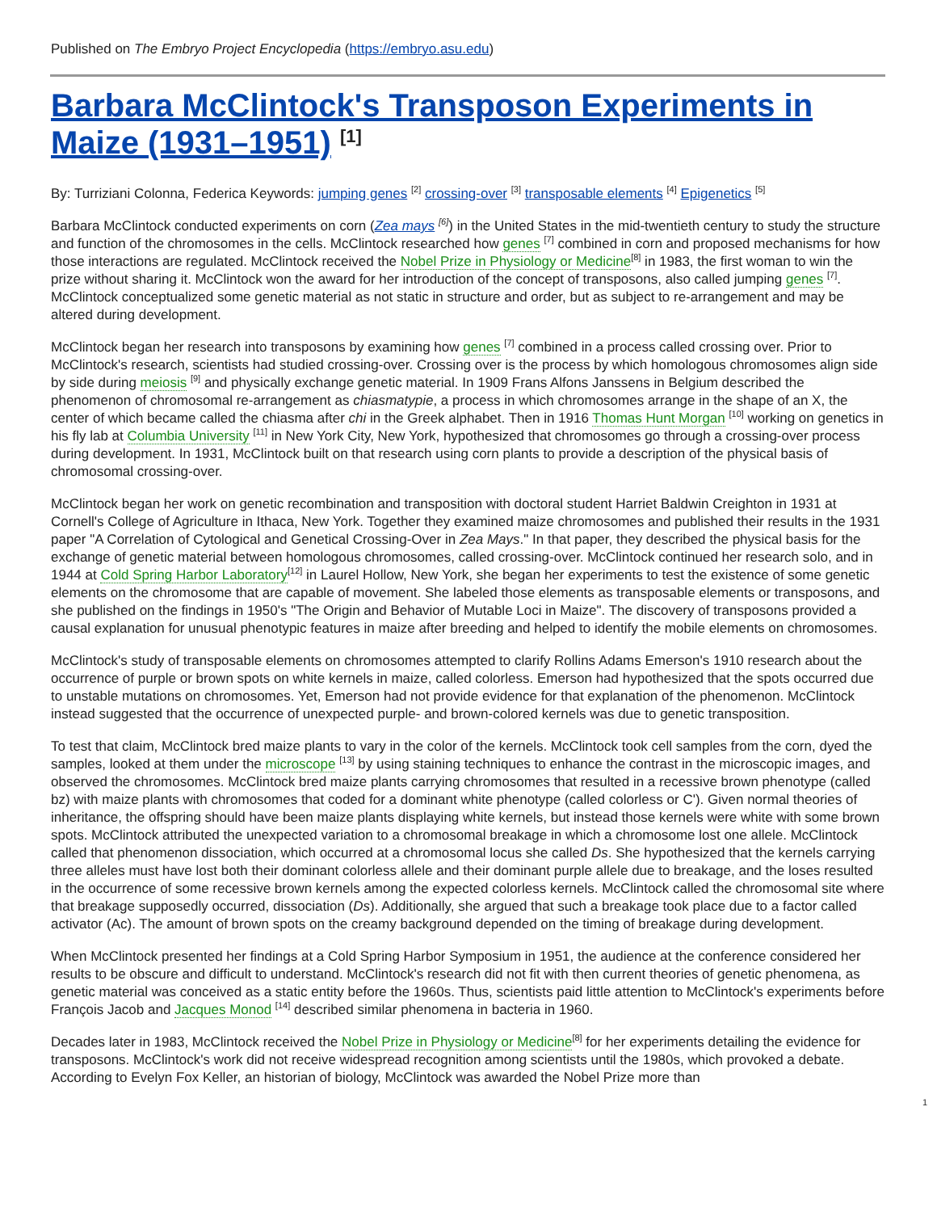Published on The Embryo Project Encyclopedia (https://embryo.asu.edu)
Barbara McClintock's Transposon Experiments in Maize (1931–1951) <sup>[1]</sup>
By: Turriziani Colonna, Federica Keywords: jumping genes <sup>[2]</sup> crossing-over <sup>[3]</sup> transposable elements <sup>[4]</sup> Epigenetics <sup>[5]</sup>
Barbara McClintock conducted experiments on corn (Zea mays <sup>[6]</sup>) in the United States in the mid-twentieth century to study the structure and function of the chromosomes in the cells. McClintock researched how genes <sup>[7]</sup> combined in corn and proposed mechanisms for how those interactions are regulated. McClintock received the Nobel Prize in Physiology or Medicine<sup>[8]</sup> in 1983, the first woman to win the prize without sharing it. McClintock won the award for her introduction of the concept of transposons, also called jumping genes <sup>[7]</sup>. McClintock conceptualized some genetic material as not static in structure and order, but as subject to re-arrangement and may be altered during development.
McClintock began her research into transposons by examining how genes <sup>[7]</sup> combined in a process called crossing over. Prior to McClintock's research, scientists had studied crossing-over. Crossing over is the process by which homologous chromosomes align side by side during meiosis <sup>[9]</sup> and physically exchange genetic material. In 1909 Frans Alfons Janssens in Belgium described the phenomenon of chromosomal re-arrangement as chiasmatypie, a process in which chromosomes arrange in the shape of an X, the center of which became called the chiasma after chi in the Greek alphabet. Then in 1916 Thomas Hunt Morgan <sup>[10]</sup> working on genetics in his fly lab at Columbia University <sup>[11]</sup> in New York City, New York, hypothesized that chromosomes go through a crossing-over process during development. In 1931, McClintock built on that research using corn plants to provide a description of the physical basis of chromosomal crossing-over.
McClintock began her work on genetic recombination and transposition with doctoral student Harriet Baldwin Creighton in 1931 at Cornell's College of Agriculture in Ithaca, New York. Together they examined maize chromosomes and published their results in the 1931 paper "A Correlation of Cytological and Genetical Crossing-Over in Zea Mays." In that paper, they described the physical basis for the exchange of genetic material between homologous chromosomes, called crossing-over. McClintock continued her research solo, and in 1944 at Cold Spring Harbor Laboratory<sup>[12]</sup> in Laurel Hollow, New York, she began her experiments to test the existence of some genetic elements on the chromosome that are capable of movement. She labeled those elements as transposable elements or transposons, and she published on the findings in 1950's "The Origin and Behavior of Mutable Loci in Maize". The discovery of transposons provided a causal explanation for unusual phenotypic features in maize after breeding and helped to identify the mobile elements on chromosomes.
McClintock's study of transposable elements on chromosomes attempted to clarify Rollins Adams Emerson's 1910 research about the occurrence of purple or brown spots on white kernels in maize, called colorless. Emerson had hypothesized that the spots occurred due to unstable mutations on chromosomes. Yet, Emerson had not provide evidence for that explanation of the phenomenon. McClintock instead suggested that the occurrence of unexpected purple- and brown-colored kernels was due to genetic transposition.
To test that claim, McClintock bred maize plants to vary in the color of the kernels. McClintock took cell samples from the corn, dyed the samples, looked at them under the microscope <sup>[13]</sup> by using staining techniques to enhance the contrast in the microscopic images, and observed the chromosomes. McClintock bred maize plants carrying chromosomes that resulted in a recessive brown phenotype (called bz) with maize plants with chromosomes that coded for a dominant white phenotype (called colorless or C'). Given normal theories of inheritance, the offspring should have been maize plants displaying white kernels, but instead those kernels were white with some brown spots. McClintock attributed the unexpected variation to a chromosomal breakage in which a chromosome lost one allele. McClintock called that phenomenon dissociation, which occurred at a chromosomal locus she called Ds. She hypothesized that the kernels carrying three alleles must have lost both their dominant colorless allele and their dominant purple allele due to breakage, and the loses resulted in the occurrence of some recessive brown kernels among the expected colorless kernels. McClintock called the chromosomal site where that breakage supposedly occurred, dissociation (Ds). Additionally, she argued that such a breakage took place due to a factor called activator (Ac). The amount of brown spots on the creamy background depended on the timing of breakage during development.
When McClintock presented her findings at a Cold Spring Harbor Symposium in 1951, the audience at the conference considered her results to be obscure and difficult to understand. McClintock's research did not fit with then current theories of genetic phenomena, as genetic material was conceived as a static entity before the 1960s. Thus, scientists paid little attention to McClintock's experiments before François Jacob and Jacques Monod <sup>[14]</sup> described similar phenomena in bacteria in 1960.
Decades later in 1983, McClintock received the Nobel Prize in Physiology or Medicine<sup>[8]</sup> for her experiments detailing the evidence for transposons. McClintock's work did not receive widespread recognition among scientists until the 1980s, which provoked a debate. According to Evelyn Fox Keller, an historian of biology, McClintock was awarded the Nobel Prize more than
1